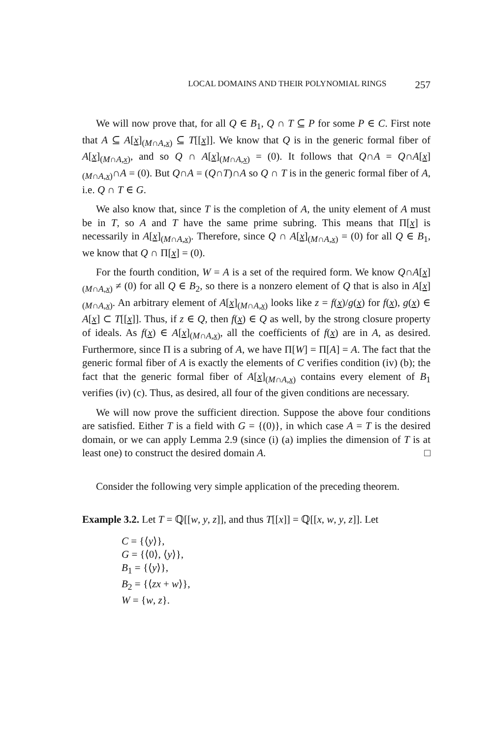LOCAL DOMAINS AND THEIR POLYNOMIAL RINGS 257
We will now prove that, for all Q ∈ B<sub>1</sub>, Q ∩ T ⊆ P for some P ∈ C. First note that A ⊆ A[x]<sub>(M∩A,x)</sub> ⊆ T[[x]]. We know that Q is in the generic formal fiber of A[x]<sub>(M∩A,x)</sub>, and so Q ∩ A[x]<sub>(M∩A,x)</sub> = (0). It follows that Q∩A = Q∩A[x]<sub>(M∩A,x)</sub>∩A = (0). But Q∩A = (Q∩T)∩A so Q ∩ T is in the generic formal fiber of A, i.e. Q ∩ T ∈ G.
We also know that, since T is the completion of A, the unity element of A must be in T, so A and T have the same prime subring. This means that Π[x] is necessarily in A[x]<sub>(M∩A,x)</sub>. Therefore, since Q ∩ A[x]<sub>(M∩A,x)</sub> = (0) for all Q ∈ B<sub>1</sub>, we know that Q ∩ Π[x] = (0).
For the fourth condition, W = A is a set of the required form. We know Q∩A[x]<sub>(M∩A,x)</sub> ≠ (0) for all Q ∈ B<sub>2</sub>, so there is a nonzero element of Q that is also in A[x]<sub>(M∩A,x)</sub>. An arbitrary element of A[x]<sub>(M∩A,x)</sub> looks like z = f(x)/g(x) for f(x), g(x) ∈ A[x] ⊂ T[[x]]. Thus, if z ∈ Q, then f(x) ∈ Q as well, by the strong closure property of ideals. As f(x) ∈ A[x]<sub>(M∩A,x)</sub>, all the coefficients of f(x) are in A, as desired. Furthermore, since Π is a subring of A, we have Π[W] = Π[A] = A. The fact that the generic formal fiber of A is exactly the elements of C verifies condition (iv) (b); the fact that the generic formal fiber of A[x]<sub>(M∩A,x)</sub> contains every element of B<sub>1</sub> verifies (iv) (c). Thus, as desired, all four of the given conditions are necessary.
We will now prove the sufficient direction. Suppose the above four conditions are satisfied. Either T is a field with G = {(0)}, in which case A = T is the desired domain, or we can apply Lemma 2.9 (since (i) (a) implies the dimension of T is at least one) to construct the desired domain A. □
Consider the following very simple application of the preceding theorem.
Example 3.2. Let T = ℚ[[w, y, z]], and thus T[[x]] = ℚ[[x, w, y, z]]. Let
C = {⟨y⟩},
G = {⟨0⟩, ⟨y⟩},
B<sub>1</sub> = {⟨y⟩},
B<sub>2</sub> = {⟨zx + w⟩},
W = {w, z}.